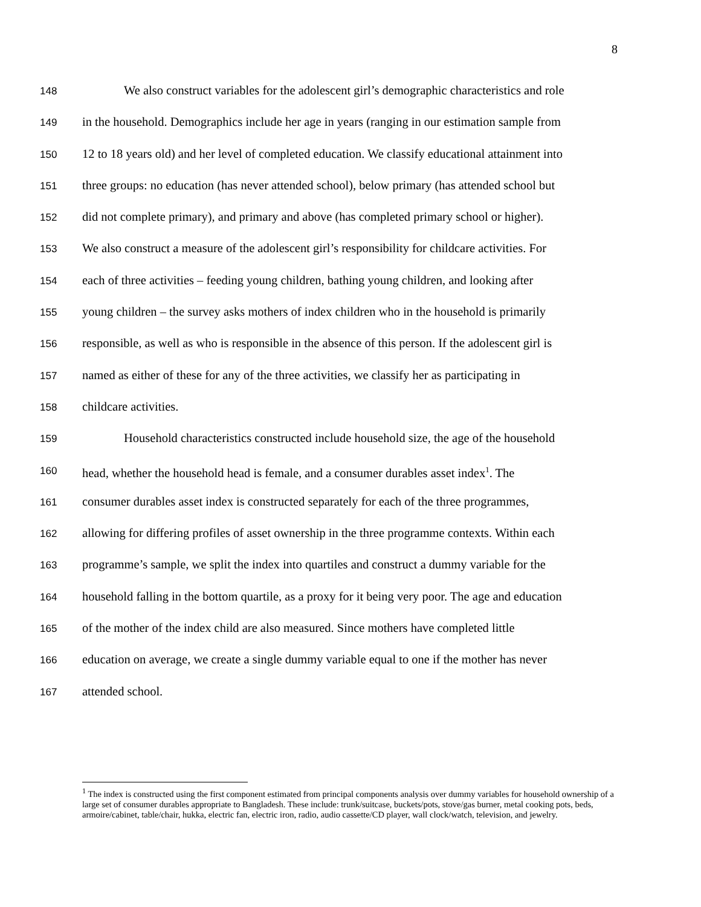8
148 We also construct variables for the adolescent girl’s demographic characteristics and role
149 in the household. Demographics include her age in years (ranging in our estimation sample from
150 12 to 18 years old) and her level of completed education. We classify educational attainment into
151 three groups: no education (has never attended school), below primary (has attended school but
152 did not complete primary), and primary and above (has completed primary school or higher).
153 We also construct a measure of the adolescent girl’s responsibility for childcare activities. For
154 each of three activities – feeding young children, bathing young children, and looking after
155 young children – the survey asks mothers of index children who in the household is primarily
156 responsible, as well as who is responsible in the absence of this person. If the adolescent girl is
157 named as either of these for any of the three activities, we classify her as participating in
158 childcare activities.
159 Household characteristics constructed include household size, the age of the household
160 head, whether the household head is female, and a consumer durables asset index<sup>1</sup>. The
161 consumer durables asset index is constructed separately for each of the three programmes,
162 allowing for differing profiles of asset ownership in the three programme contexts. Within each
163 programme’s sample, we split the index into quartiles and construct a dummy variable for the
164 household falling in the bottom quartile, as a proxy for it being very poor. The age and education
165 of the mother of the index child are also measured. Since mothers have completed little
166 education on average, we create a single dummy variable equal to one if the mother has never
167 attended school.
<sup>1</sup> The index is constructed using the first component estimated from principal components analysis over dummy variables for household ownership of a large set of consumer durables appropriate to Bangladesh. These include: trunk/suitcase, buckets/pots, stove/gas burner, metal cooking pots, beds, armoire/cabinet, table/chair, hukka, electric fan, electric iron, radio, audio cassette/CD player, wall clock/watch, television, and jewelry.